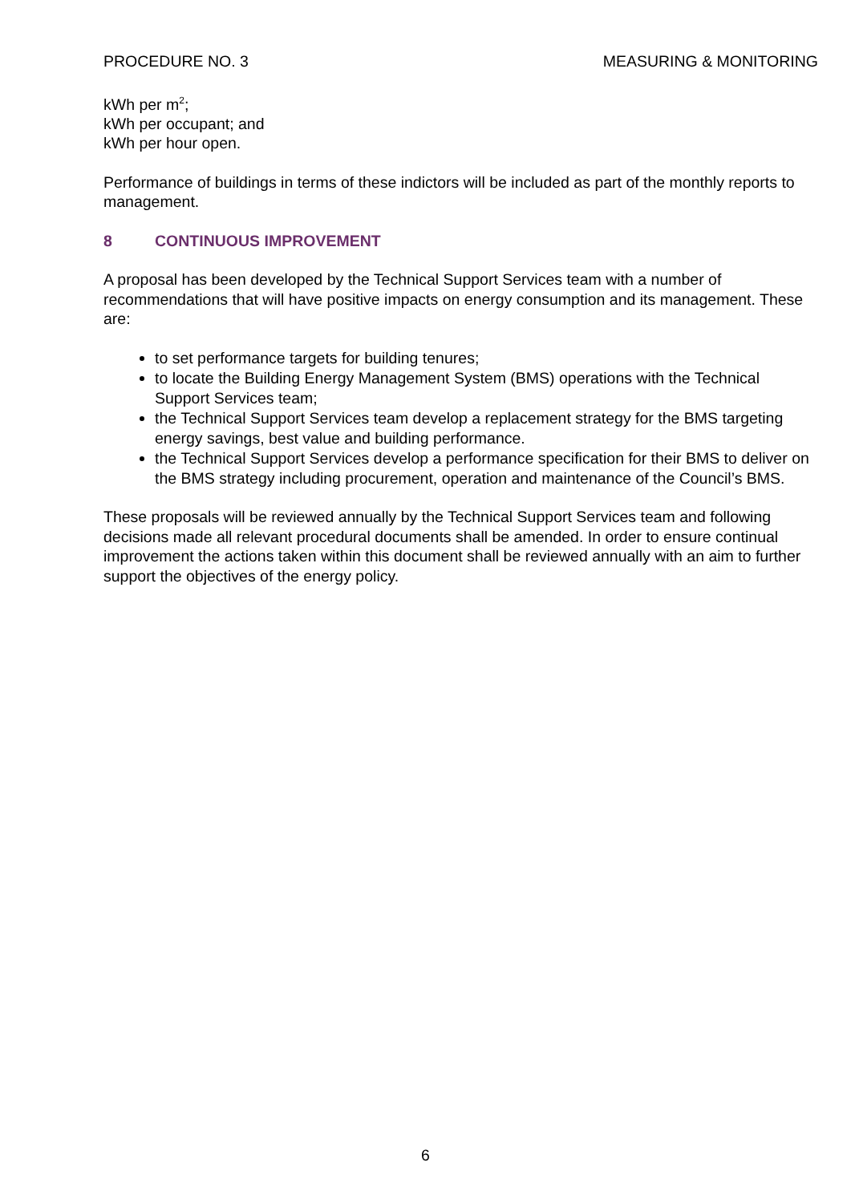PROCEDURE NO. 3 MEASURING & MONITORING
kWh per m<sup>2</sup>;
kWh per occupant; and
kWh per hour open.
Performance of buildings in terms of these indictors will be included as part of the monthly reports to management.
8 CONTINUOUS IMPROVEMENT
A proposal has been developed by the Technical Support Services team with a number of recommendations that will have positive impacts on energy consumption and its management. These are:
to set performance targets for building tenures;
to locate the Building Energy Management System (BMS) operations with the Technical Support Services team;
the Technical Support Services team develop a replacement strategy for the BMS targeting energy savings, best value and building performance.
the Technical Support Services develop a performance specification for their BMS to deliver on the BMS strategy including procurement, operation and maintenance of the Council’s BMS.
These proposals will be reviewed annually by the Technical Support Services team and following decisions made all relevant procedural documents shall be amended. In order to ensure continual improvement the actions taken within this document shall be reviewed annually with an aim to further support the objectives of the energy policy.
6